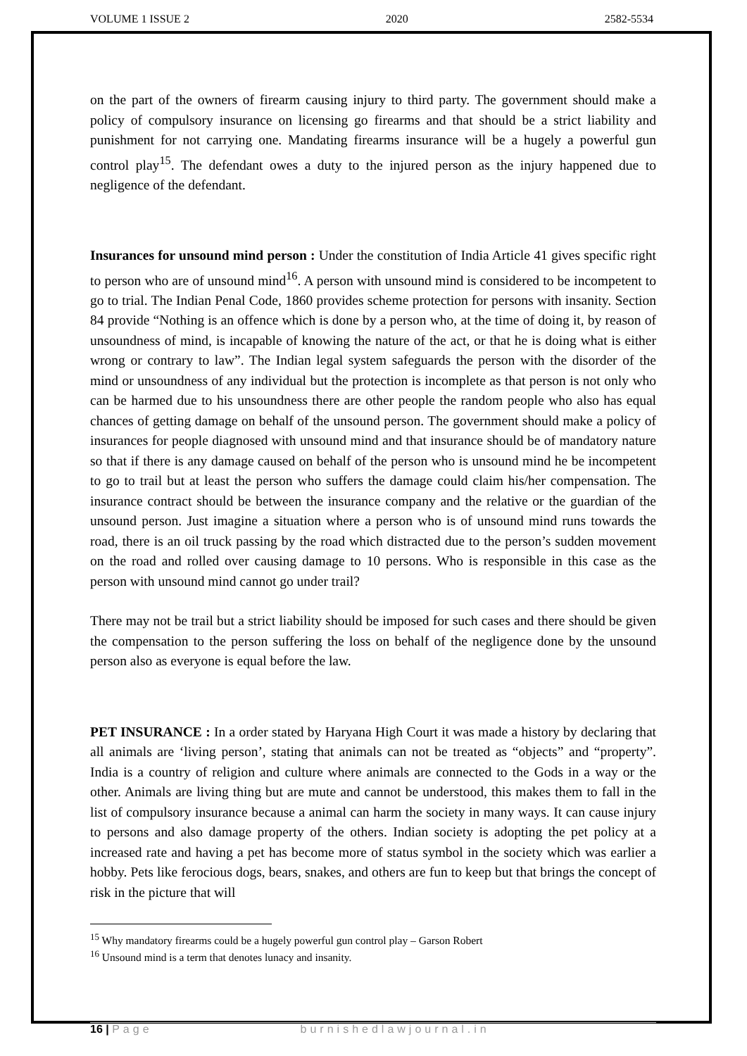VOLUME 1 ISSUE 2 2020 2582-5534
on the part of the owners of firearm causing injury to third party. The government should make a policy of compulsory insurance on licensing go firearms and that should be a strict liability and punishment for not carrying one. Mandating firearms insurance will be a hugely a powerful gun control play<sup>15</sup>. The defendant owes a duty to the injured person as the injury happened due to negligence of the defendant.
Insurances for unsound mind person : Under the constitution of India Article 41 gives specific right to person who are of unsound mind<sup>16</sup>. A person with unsound mind is considered to be incompetent to go to trial. The Indian Penal Code, 1860 provides scheme protection for persons with insanity. Section 84 provide “Nothing is an offence which is done by a person who, at the time of doing it, by reason of unsoundness of mind, is incapable of knowing the nature of the act, or that he is doing what is either wrong or contrary to law”. The Indian legal system safeguards the person with the disorder of the mind or unsoundness of any individual but the protection is incomplete as that person is not only who can be harmed due to his unsoundness there are other people the random people who also has equal chances of getting damage on behalf of the unsound person. The government should make a policy of insurances for people diagnosed with unsound mind and that insurance should be of mandatory nature so that if there is any damage caused on behalf of the person who is unsound mind he be incompetent to go to trail but at least the person who suffers the damage could claim his/her compensation. The insurance contract should be between the insurance company and the relative or the guardian of the unsound person. Just imagine a situation where a person who is of unsound mind runs towards the road, there is an oil truck passing by the road which distracted due to the person’s sudden movement on the road and rolled over causing damage to 10 persons. Who is responsible in this case as the person with unsound mind cannot go under trail?
There may not be trail but a strict liability should be imposed for such cases and there should be given the compensation to the person suffering the loss on behalf of the negligence done by the unsound person also as everyone is equal before the law.
PET INSURANCE : In a order stated by Haryana High Court it was made a history by declaring that all animals are ‘living person’, stating that animals can not be treated as “objects” and “property”. India is a country of religion and culture where animals are connected to the Gods in a way or the other. Animals are living thing but are mute and cannot be understood, this makes them to fall in the list of compulsory insurance because a animal can harm the society in many ways. It can cause injury to persons and also damage property of the others. Indian society is adopting the pet policy at a increased rate and having a pet has become more of status symbol in the society which was earlier a hobby. Pets like ferocious dogs, bears, snakes, and others are fun to keep but that brings the concept of risk in the picture that will
<sup>15</sup> Why mandatory firearms could be a hugely powerful gun control play – Garson Robert
<sup>16</sup> Unsound mind is a term that denotes lunacy and insanity.
16 | Page burnishedlawjournal.in